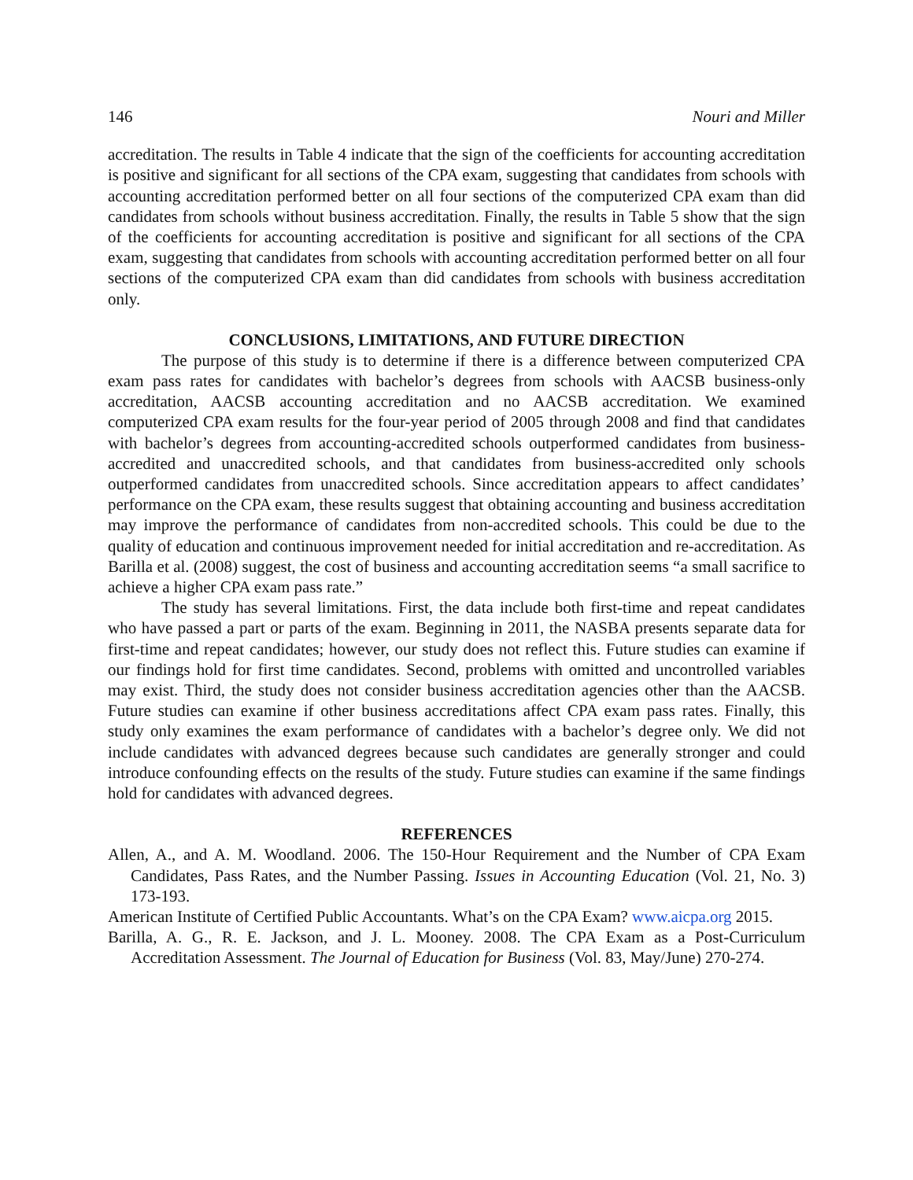146 Nouri and Miller
accreditation. The results in Table 4 indicate that the sign of the coefficients for accounting accreditation is positive and significant for all sections of the CPA exam, suggesting that candidates from schools with accounting accreditation performed better on all four sections of the computerized CPA exam than did candidates from schools without business accreditation. Finally, the results in Table 5 show that the sign of the coefficients for accounting accreditation is positive and significant for all sections of the CPA exam, suggesting that candidates from schools with accounting accreditation performed better on all four sections of the computerized CPA exam than did candidates from schools with business accreditation only.
CONCLUSIONS, LIMITATIONS, AND FUTURE DIRECTION
The purpose of this study is to determine if there is a difference between computerized CPA exam pass rates for candidates with bachelor’s degrees from schools with AACSB business-only accreditation, AACSB accounting accreditation and no AACSB accreditation. We examined computerized CPA exam results for the four-year period of 2005 through 2008 and find that candidates with bachelor’s degrees from accounting-accredited schools outperformed candidates from business-accredited and unaccredited schools, and that candidates from business-accredited only schools outperformed candidates from unaccredited schools. Since accreditation appears to affect candidates’ performance on the CPA exam, these results suggest that obtaining accounting and business accreditation may improve the performance of candidates from non-accredited schools. This could be due to the quality of education and continuous improvement needed for initial accreditation and re-accreditation. As Barilla et al. (2008) suggest, the cost of business and accounting accreditation seems “a small sacrifice to achieve a higher CPA exam pass rate.”
The study has several limitations. First, the data include both first-time and repeat candidates who have passed a part or parts of the exam. Beginning in 2011, the NASBA presents separate data for first-time and repeat candidates; however, our study does not reflect this. Future studies can examine if our findings hold for first time candidates. Second, problems with omitted and uncontrolled variables may exist. Third, the study does not consider business accreditation agencies other than the AACSB. Future studies can examine if other business accreditations affect CPA exam pass rates. Finally, this study only examines the exam performance of candidates with a bachelor’s degree only. We did not include candidates with advanced degrees because such candidates are generally stronger and could introduce confounding effects on the results of the study. Future studies can examine if the same findings hold for candidates with advanced degrees.
REFERENCES
Allen, A., and A. M. Woodland. 2006. The 150-Hour Requirement and the Number of CPA Exam Candidates, Pass Rates, and the Number Passing. Issues in Accounting Education (Vol. 21, No. 3) 173-193.
American Institute of Certified Public Accountants. What’s on the CPA Exam? www.aicpa.org 2015.
Barilla, A. G., R. E. Jackson, and J. L. Mooney. 2008. The CPA Exam as a Post-Curriculum Accreditation Assessment. The Journal of Education for Business (Vol. 83, May/June) 270-274.